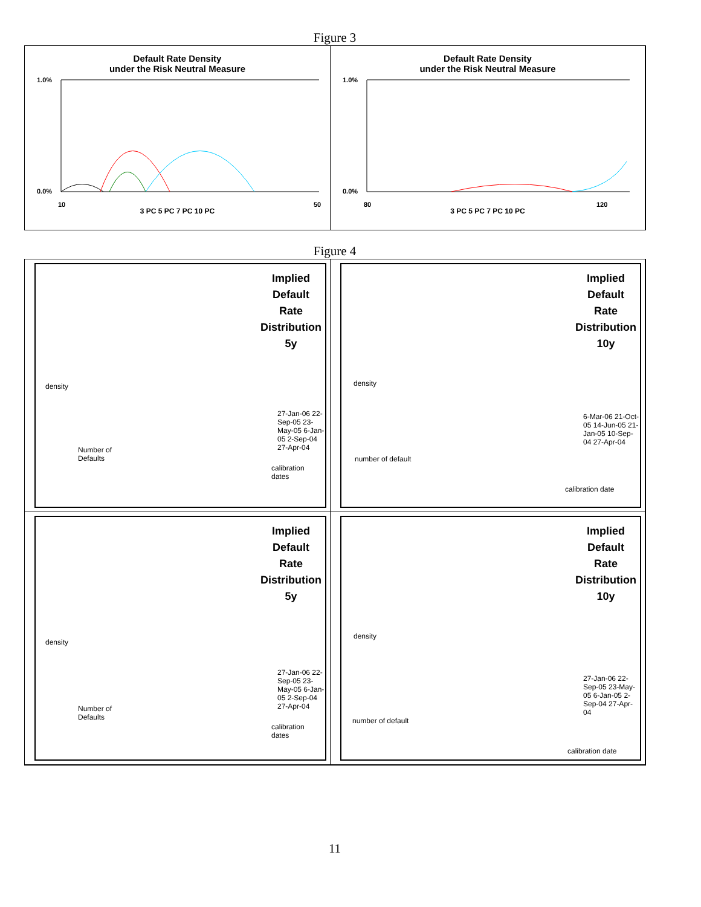Figure 3
Default Rate Density
under the Risk Neutral Measure
1.0%
0.0%
10
50
3 PC 5 PC 7 PC 10 PC
Default Rate Density
under the Risk Neutral Measure
1.0%
0.0%
80
120
3 PC 5 PC 7 PC 10 PC
Figure 4
Implied
Default
Rate
Distribution
5y
density
Number of
Defaults
calibration
dates
27-Jan-06 22-Sep-05 23-May-05 6-Jan-05 2-Sep-04 27-Apr-04
Implied
Default
Rate
Distribution
10y
density
number of default
calibration date
6-Mar-06 21-Oct-05 14-Jun-05 21-Jan-05 10-Sep-04 27-Apr-04
Implied
Default
Rate
Distribution
5y
density
Number of
Defaults
calibration
dates
27-Jan-06 22-Sep-05 23-May-05 6-Jan-05 2-Sep-04 27-Apr-04
Implied
Default
Rate
Distribution
10y
density
number of default
calibration date
27-Jan-06 22-Sep-05 23-May-05 6-Jan-05 2-Sep-04 27-Apr-04
11